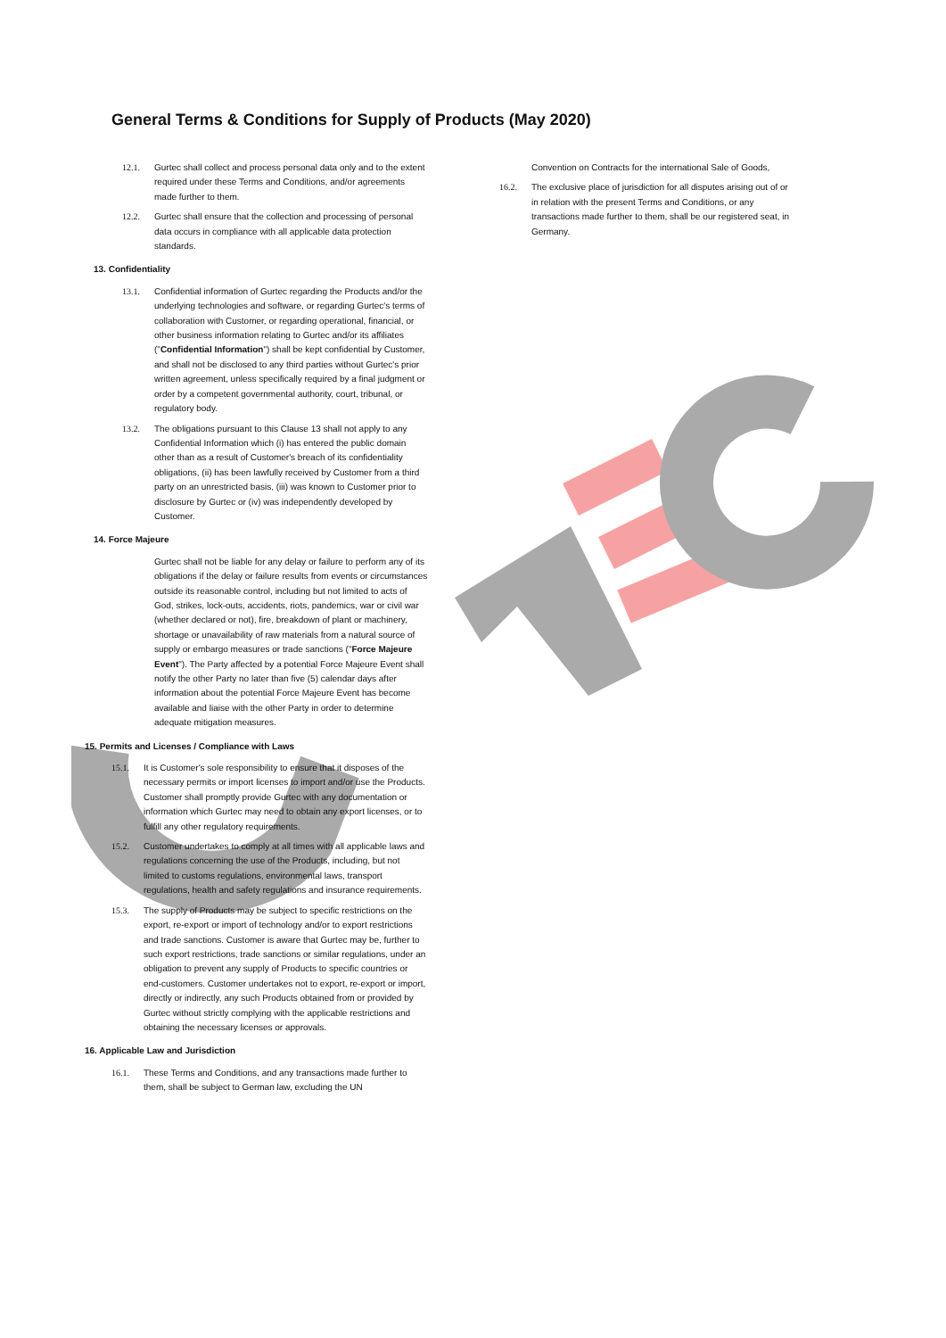General Terms & Conditions for Supply of Products (May 2020)
12.1.
Gurtec shall collect and process personal data only and to the extent required under these Terms and Conditions, and/or agreements made further to them.
12.2.
Gurtec shall ensure that the collection and processing of personal data occurs in compliance with all applicable data protection standards.
13. Confidentiality
13.1.
Confidential information of Gurtec regarding the Products and/or the underlying technologies and software, or regarding Gurtec's terms of collaboration with Customer, or regarding operational, financial, or other business information relating to Gurtec and/or its affiliates ("Confidential Information") shall be kept confidential by Customer, and shall not be disclosed to any third parties without Gurtec's prior written agreement, unless specifically required by a final judgment or order by a competent governmental authority, court, tribunal, or regulatory body.
13.2.
The obligations pursuant to this Clause 13 shall not apply to any Confidential Information which (i) has entered the public domain other than as a result of Customer's breach of its confidentiality obligations, (ii) has been lawfully received by Customer from a third party on an unrestricted basis, (iii) was known to Customer prior to disclosure by Gurtec or (iv) was independently developed by Customer.
14. Force Majeure
Gurtec shall not be liable for any delay or failure to perform any of its obligations if the delay or failure results from events or circumstances outside its reasonable control, including but not limited to acts of God, strikes, lock-outs, accidents, riots, pandemics, war or civil war (whether declared or not), fire, breakdown of plant or machinery, shortage or unavailability of raw materials from a natural source of supply or embargo measures or trade sanctions ("Force Majeure Event"). The Party affected by a potential Force Majeure Event shall notify the other Party no later than five (5) calendar days after information about the potential Force Majeure Event has become available and liaise with the other Party in order to determine adequate mitigation measures.
15. Permits and Licenses / Compliance with Laws
15.1.
It is Customer's sole responsibility to ensure that it disposes of the necessary permits or import licenses to import and/or use the Products. Customer shall promptly provide Gurtec with any documentation or information which Gurtec may need to obtain any export licenses, or to fulfill any other regulatory requirements.
15.2.
Customer undertakes to comply at all times with all applicable laws and regulations concerning the use of the Products, including, but not limited to customs regulations, environmental laws, transport regulations, health and safety regulations and insurance requirements.
15.3.
The supply of Products may be subject to specific restrictions on the export, re-export or import of technology and/or to export restrictions and trade sanctions. Customer is aware that Gurtec may be, further to such export restrictions, trade sanctions or similar regulations, under an obligation to prevent any supply of Products to specific countries or end-customers. Customer undertakes not to export, re-export or import, directly or indirectly, any such Products obtained from or provided by Gurtec without strictly complying with the applicable restrictions and obtaining the necessary licenses or approvals.
16. Applicable Law and Jurisdiction
16.1.
These Terms and Conditions, and any transactions made further to them, shall be subject to German law, excluding the UN
Convention on Contracts for the international Sale of Goods,
16.2.
The exclusive place of jurisdiction for all disputes arising out of or in relation with the present Terms and Conditions, or any transactions made further to them, shall be our registered seat, in Germany.